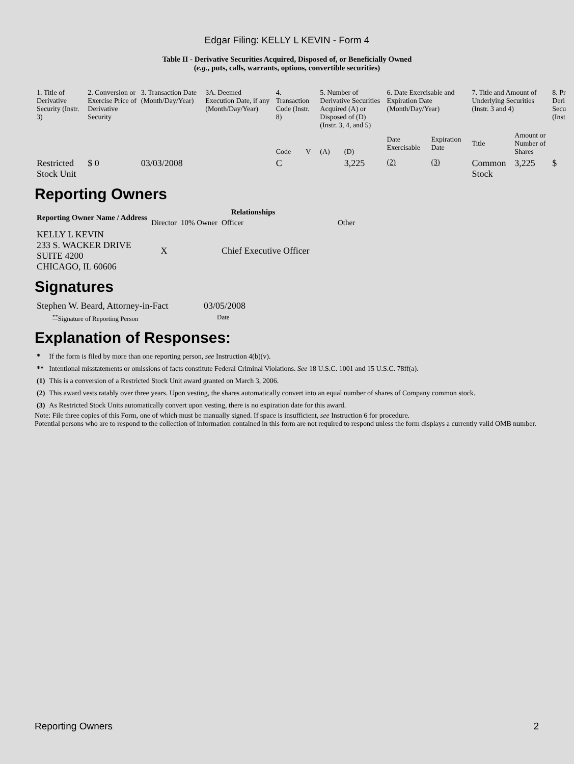Edgar Filing: KELLY L KEVIN - Form 4
Table II - Derivative Securities Acquired, Disposed of, or Beneficially Owned
(e.g., puts, calls, warrants, options, convertible securities)
| 1. Title of Derivative Security (Instr. 3) | 2. Conversion or Exercise Price of Derivative Security | 3. Transaction Date (Month/Day/Year) | 3A. Deemed Execution Date, if any (Month/Day/Year) | 4. Transaction Code (Instr. 8) | | 5. Number of Derivative Securities Acquired (A) or Disposed of (D) (Instr. 3, 4, and 5) | | 6. Date Exercisable and Expiration Date (Month/Day/Year) | | 7. Title and Amount of Underlying Securities (Instr. 3 and 4) | | 8. Pr Deri Secu (Inst |
| | | | | Code | V | (A) | (D) | Date Exercisable | Expiration Date | Title | Amount or Number of Shares | |
| Restricted Stock Unit | $ 0 | 03/03/2008 | | C | | | 3,225 | <sup>(2)</sup> | <sup>(3)</sup> | Common Stock | 3,225 | $ |
Reporting Owners
| Reporting Owner Name / Address | Relationships | | | |
| --- | --- | --- | --- | --- |
| | Director | 10% Owner | Officer | Other |
| KELLY L KEVIN 233 S. WACKER DRIVE SUITE 4200 CHICAGO, IL 60606 | X | | Chief Executive Officer | |
Signatures
| Stephen W. Beard, Attorney-in-Fact | 03/05/2008 |
| <sup>**</sup> Signature of Reporting Person | Date |
Explanation of Responses:
| * | If the form is filed by more than one reporting person, see Instruction 4(b)(v). |
| ** | Intentional misstatements or omissions of facts constitute Federal Criminal Violations. See 18 U.S.C. 1001 and 15 U.S.C. 78ff(a). |
| (1) | This is a conversion of a Restricted Stock Unit award granted on March 3, 2006. |
| (2) | This award vests ratably over three years. Upon vesting, the shares automatically convert into an equal number of shares of Company common stock. |
| (3) | As Restricted Stock Units automatically convert upon vesting, there is no expiration date for this award. |
Note: File three copies of this Form, one of which must be manually signed. If space is insufficient, see Instruction 6 for procedure.
Potential persons who are to respond to the collection of information contained in this form are not required to respond unless the form displays a currently valid OMB number.
Reporting Owners 2